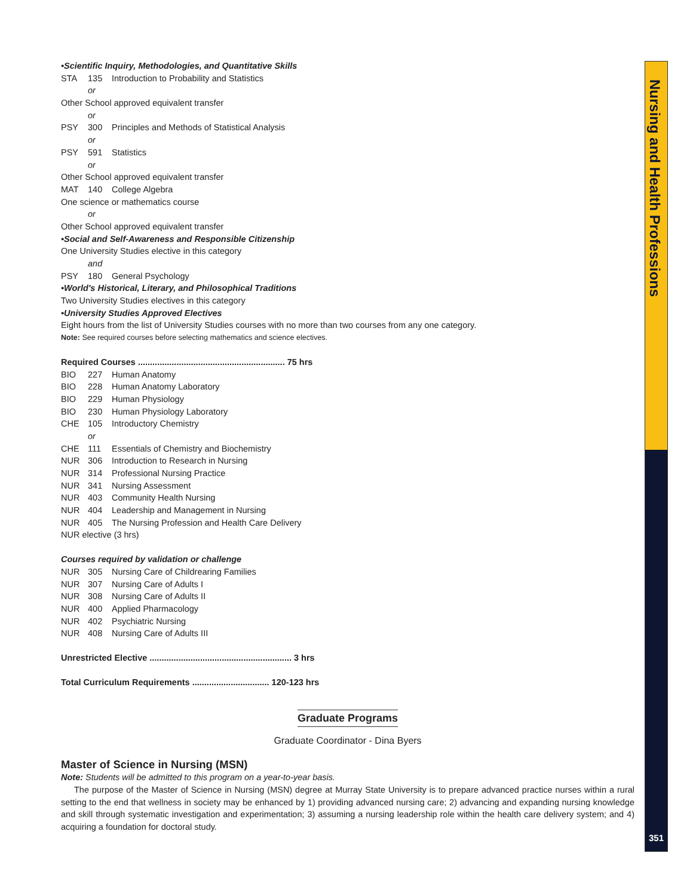•Scientific Inquiry, Methodologies, and Quantitative Skills
STA 135 Introduction to Probability and Statistics
or
Other School approved equivalent transfer
or
PSY 300 Principles and Methods of Statistical Analysis
or
PSY 591 Statistics
or
Other School approved equivalent transfer
MAT 140 College Algebra
One science or mathematics course
or
Other School approved equivalent transfer
•Social and Self-Awareness and Responsible Citizenship
One University Studies elective in this category
and
PSY 180 General Psychology
•World's Historical, Literary, and Philosophical Traditions
Two University Studies electives in this category
•University Studies Approved Electives
Eight hours from the list of University Studies courses with no more than two courses from any one category.
Note: See required courses before selecting mathematics and science electives.
Required Courses ............................................................. 75 hrs
BIO 227 Human Anatomy
BIO 228 Human Anatomy Laboratory
BIO 229 Human Physiology
BIO 230 Human Physiology Laboratory
CHE 105 Introductory Chemistry
or
CHE 111 Essentials of Chemistry and Biochemistry
NUR 306 Introduction to Research in Nursing
NUR 314 Professional Nursing Practice
NUR 341 Nursing Assessment
NUR 403 Community Health Nursing
NUR 404 Leadership and Management in Nursing
NUR 405 The Nursing Profession and Health Care Delivery
NUR elective (3 hrs)
Courses required by validation or challenge
NUR 305 Nursing Care of Childrearing Families
NUR 307 Nursing Care of Adults I
NUR 308 Nursing Care of Adults II
NUR 400 Applied Pharmacology
NUR 402 Psychiatric Nursing
NUR 408 Nursing Care of Adults III
Unrestricted Elective ........................................................... 3 hrs
Total Curriculum Requirements ................................ 120-123 hrs
Graduate Programs
Graduate Coordinator - Dina Byers
Master of Science in Nursing (MSN)
Note: Students will be admitted to this program on a year-to-year basis.
The purpose of the Master of Science in Nursing (MSN) degree at Murray State University is to prepare advanced practice nurses within a rural setting to the end that wellness in society may be enhanced by 1) providing advanced nursing care; 2) advancing and expanding nursing knowledge and skill through systematic investigation and experimentation; 3) assuming a nursing leadership role within the health care delivery system; and 4) acquiring a foundation for doctoral study.
Nursing and Health Professions
351